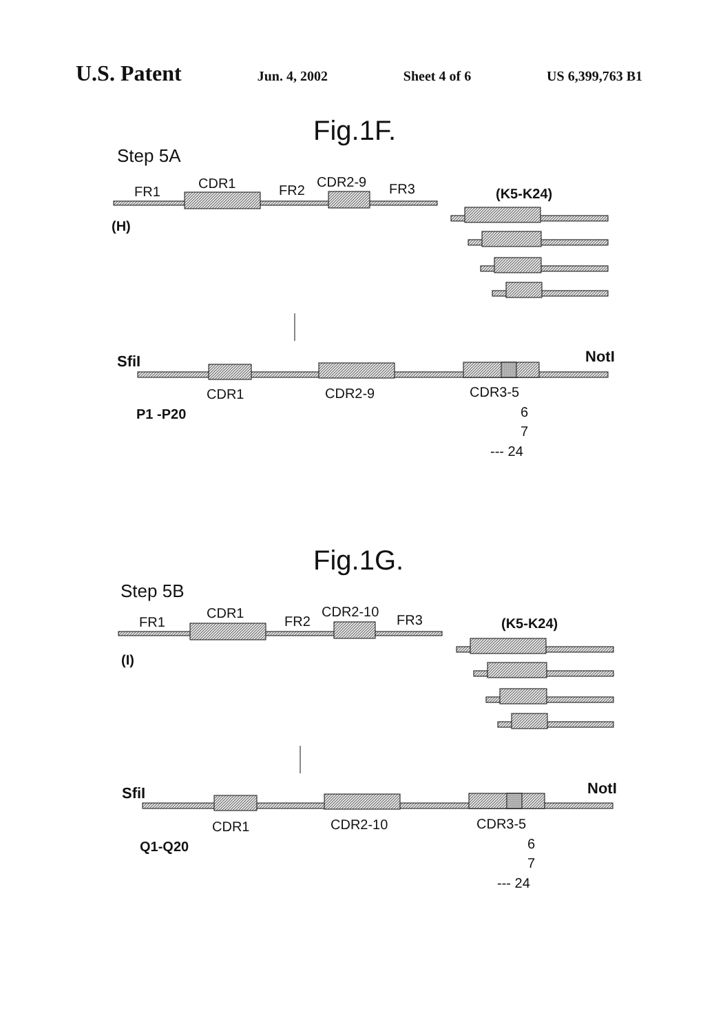U.S. Patent Jun. 4, 2002 Sheet 4 of 6 US 6,399,763 B1
Fig.1F.
Step 5A
FR1
CDR1
FR2
CDR2-9
FR3
(K5-K24)
(H)
SfiI
NotI
CDR1
CDR2-9
CDR3-5
P1 -P20
6
7
--- 24
Fig.1G.
Step 5B
FR1
CDR1
FR2
CDR2-10
FR3
(K5-K24)
(I)
SfiI
NotI
CDR1
CDR2-10
CDR3-5
Q1-Q20
6
7
--- 24